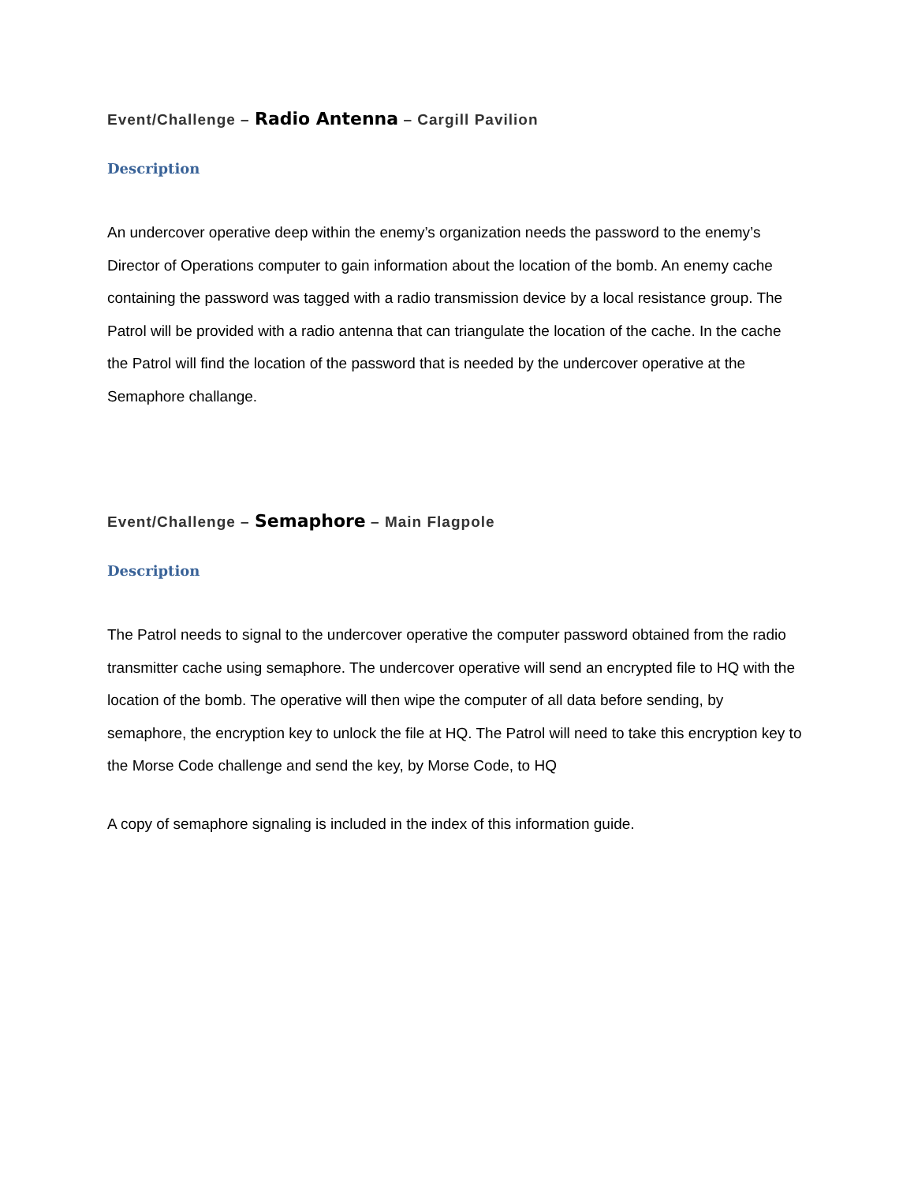Event/Challenge – Radio Antenna – Cargill Pavilion
Description
An undercover operative deep within the enemy’s organization needs the password to the enemy’s Director of Operations computer to gain information about the location of the bomb. An enemy cache containing the password was tagged with a radio transmission device by a local resistance group. The Patrol will be provided with a radio antenna that can triangulate the location of the cache. In the cache the Patrol will find the location of the password that is needed by the undercover operative at the Semaphore challange.
Event/Challenge – Semaphore – Main Flagpole
Description
The Patrol needs to signal to the undercover operative the computer password obtained from the radio transmitter cache using semaphore. The undercover operative will send an encrypted file to HQ with the location of the bomb. The operative will then wipe the computer of all data before sending, by semaphore, the encryption key to unlock the file at HQ. The Patrol will need to take this encryption key to the Morse Code challenge and send the key, by Morse Code, to HQ
A copy of semaphore signaling is included in the index of this information guide.